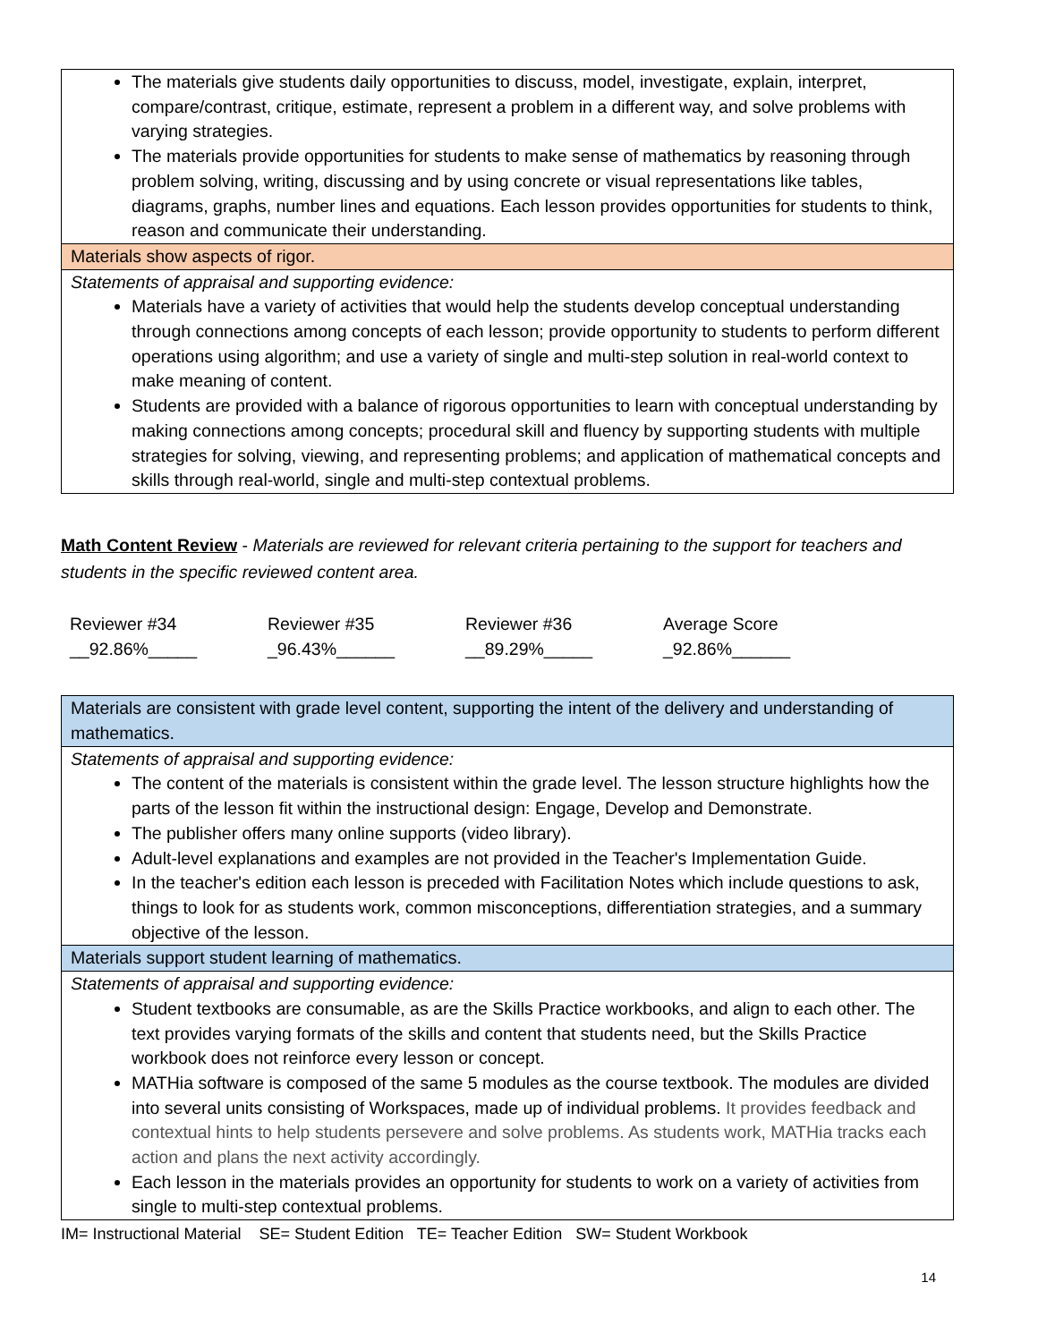| The materials give students daily opportunities to discuss, model, investigate, explain, interpret, compare/contrast, critique, estimate, represent a problem in a different way, and solve problems with varying strategies. The materials provide opportunities for students to make sense of mathematics by reasoning through problem solving, writing, discussing and by using concrete or visual representations like tables, diagrams, graphs, number lines and equations. Each lesson provides opportunities for students to think, reason and communicate their understanding. |
| Materials show aspects of rigor. |
| Statements of appraisal and supporting evidence: Materials have a variety of activities that would help the students develop conceptual understanding through connections among concepts of each lesson; provide opportunity to students to perform different operations using algorithm; and use a variety of single and multi-step solution in real-world context to make meaning of content. Students are provided with a balance of rigorous opportunities to learn with conceptual understanding by making connections among concepts; procedural skill and fluency by supporting students with multiple strategies for solving, viewing, and representing problems; and application of mathematical concepts and skills through real-world, single and multi-step contextual problems. |
Math Content Review - Materials are reviewed for relevant criteria pertaining to the support for teachers and students in the specific reviewed content area.
Reviewer #34
__92.86%_____
Reviewer #35
_96.43%______
Reviewer #36
__89.29%_____
Average Score
_92.86%______
| Materials are consistent with grade level content, supporting the intent of the delivery and understanding of mathematics. |
| Statements of appraisal and supporting evidence: The content of the materials is consistent within the grade level. The lesson structure highlights how the parts of the lesson fit within the instructional design: Engage, Develop and Demonstrate. The publisher offers many online supports (video library). Adult-level explanations and examples are not provided in the Teacher's Implementation Guide. In the teacher's edition each lesson is preceded with Facilitation Notes which include questions to ask, things to look for as students work, common misconceptions, differentiation strategies, and a summary objective of the lesson. |
| Materials support student learning of mathematics. |
| Statements of appraisal and supporting evidence: Student textbooks are consumable, as are the Skills Practice workbooks, and align to each other. The text provides varying formats of the skills and content that students need, but the Skills Practice workbook does not reinforce every lesson or concept. MATHia software is composed of the same 5 modules as the course textbook. The modules are divided into several units consisting of Workspaces, made up of individual problems. It provides feedback and contextual hints to help students persevere and solve problems. As students work, MATHia tracks each action and plans the next activity accordingly. Each lesson in the materials provides an opportunity for students to work on a variety of activities from single to multi-step contextual problems. |
IM= Instructional Material SE= Student Edition TE= Teacher Edition SW= Student Workbook
14